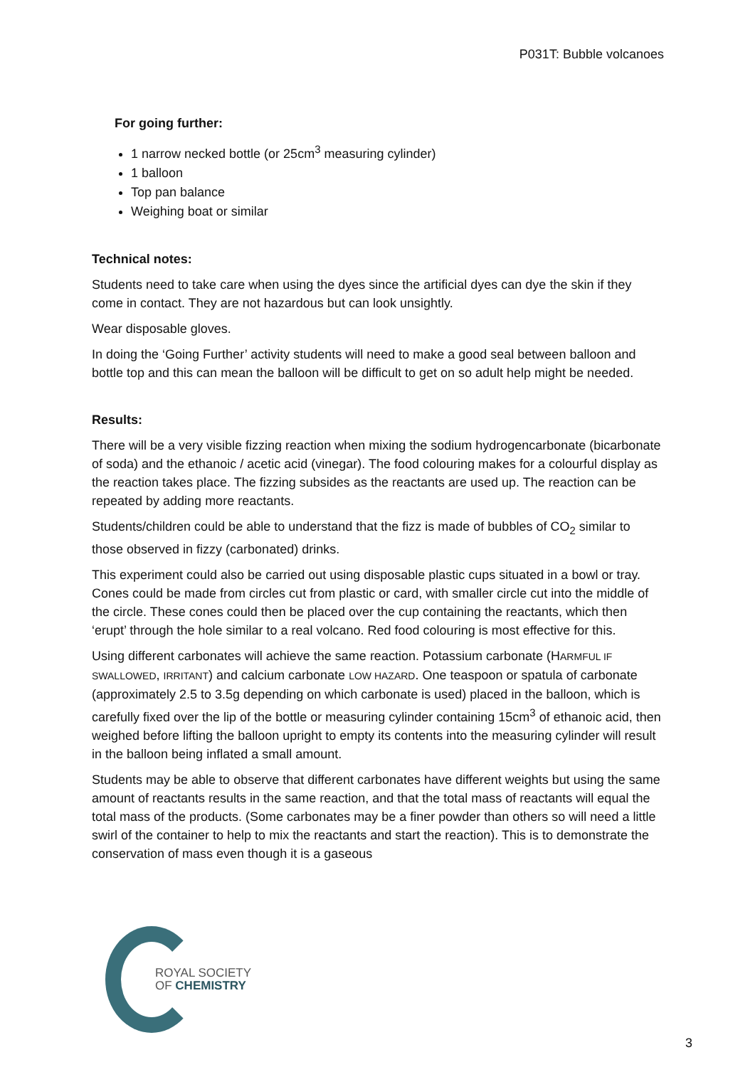P031T: Bubble volcanoes
For going further:
1 narrow necked bottle (or 25cm<sup>3</sup> measuring cylinder)
1 balloon
Top pan balance
Weighing boat or similar
Technical notes:
Students need to take care when using the dyes since the artificial dyes can dye the skin if they come in contact. They are not hazardous but can look unsightly.
Wear disposable gloves.
In doing the ‘Going Further’ activity students will need to make a good seal between balloon and bottle top and this can mean the balloon will be difficult to get on so adult help might be needed.
Results:
There will be a very visible fizzing reaction when mixing the sodium hydrogencarbonate (bicarbonate of soda) and the ethanoic / acetic acid (vinegar). The food colouring makes for a colourful display as the reaction takes place. The fizzing subsides as the reactants are used up. The reaction can be repeated by adding more reactants.
Students/children could be able to understand that the fizz is made of bubbles of CO<sub>2</sub> similar to those observed in fizzy (carbonated) drinks.
This experiment could also be carried out using disposable plastic cups situated in a bowl or tray. Cones could be made from circles cut from plastic or card, with smaller circle cut into the middle of the circle. These cones could then be placed over the cup containing the reactants, which then ‘erupt’ through the hole similar to a real volcano. Red food colouring is most effective for this.
Using different carbonates will achieve the same reaction. Potassium carbonate (HARMFUL IF SWALLOWED, IRRITANT) and calcium carbonate LOW HAZARD. One teaspoon or spatula of carbonate (approximately 2.5 to 3.5g depending on which carbonate is used) placed in the balloon, which is carefully fixed over the lip of the bottle or measuring cylinder containing 15cm<sup>3</sup> of ethanoic acid, then weighed before lifting the balloon upright to empty its contents into the measuring cylinder will result in the balloon being inflated a small amount.
Students may be able to observe that different carbonates have different weights but using the same amount of reactants results in the same reaction, and that the total mass of reactants will equal the total mass of the products. (Some carbonates may be a finer powder than others so will need a little swirl of the container to help to mix the reactants and start the reaction). This is to demonstrate the conservation of mass even though it is a gaseous
ROYAL SOCIETY
OF CHEMISTRY
3